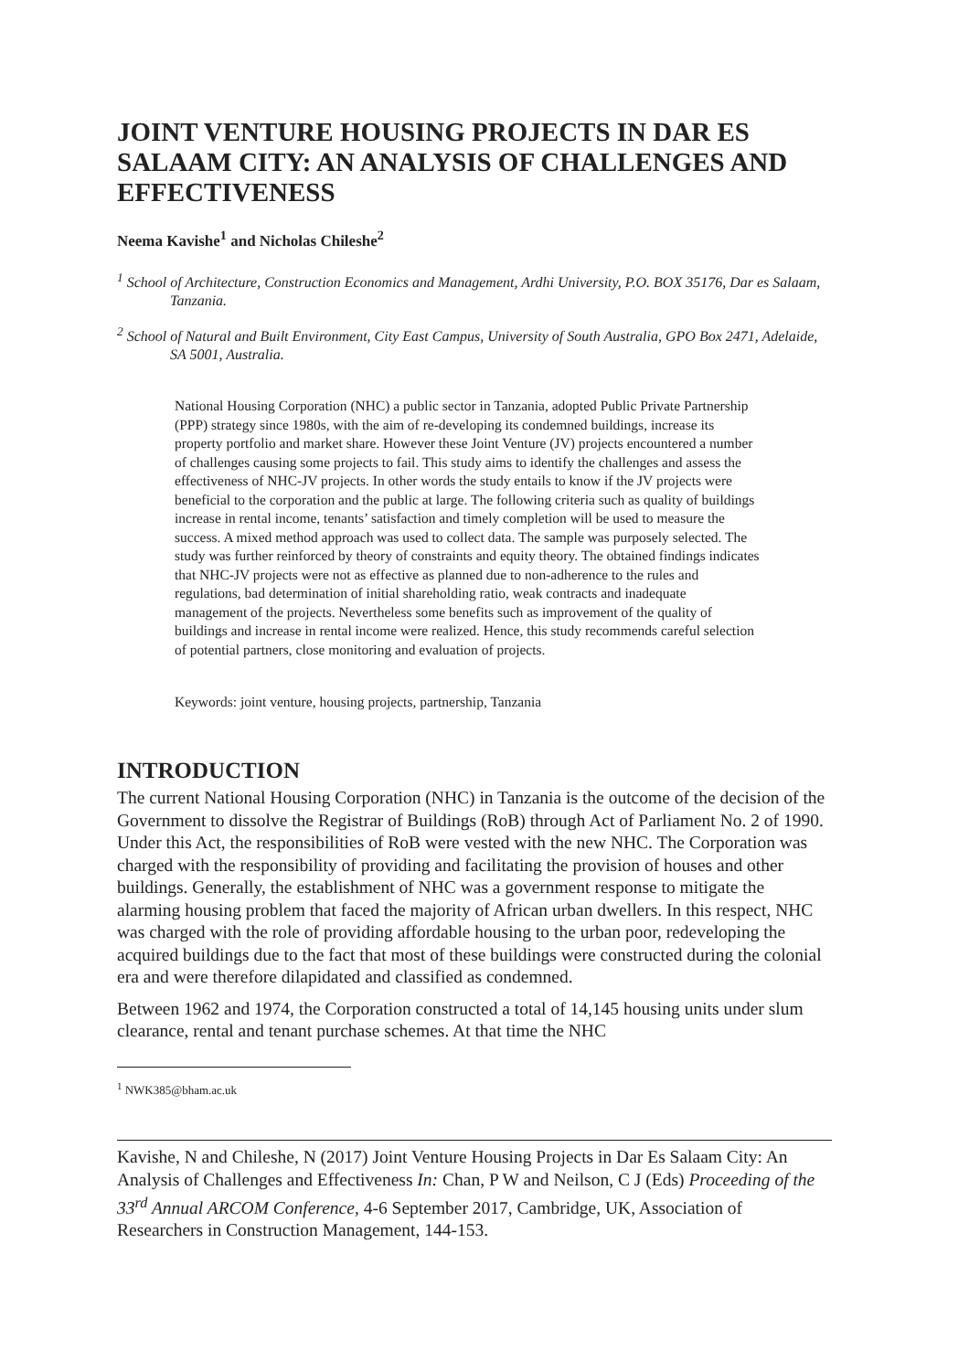JOINT VENTURE HOUSING PROJECTS IN DAR ES SALAAM CITY: AN ANALYSIS OF CHALLENGES AND EFFECTIVENESS
Neema Kavishe<sup>1</sup> and Nicholas Chileshe<sup>2</sup>
<sup>1</sup> School of Architecture, Construction Economics and Management, Ardhi University, P.O. BOX 35176, Dar es Salaam, Tanzania.
<sup>2</sup> School of Natural and Built Environment, City East Campus, University of South Australia, GPO Box 2471, Adelaide, SA 5001, Australia.
National Housing Corporation (NHC) a public sector in Tanzania, adopted Public Private Partnership (PPP) strategy since 1980s, with the aim of re-developing its condemned buildings, increase its property portfolio and market share. However these Joint Venture (JV) projects encountered a number of challenges causing some projects to fail. This study aims to identify the challenges and assess the effectiveness of NHC-JV projects. In other words the study entails to know if the JV projects were beneficial to the corporation and the public at large. The following criteria such as quality of buildings increase in rental income, tenants’ satisfaction and timely completion will be used to measure the success. A mixed method approach was used to collect data. The sample was purposely selected. The study was further reinforced by theory of constraints and equity theory. The obtained findings indicates that NHC-JV projects were not as effective as planned due to non-adherence to the rules and regulations, bad determination of initial shareholding ratio, weak contracts and inadequate management of the projects. Nevertheless some benefits such as improvement of the quality of buildings and increase in rental income were realized. Hence, this study recommends careful selection of potential partners, close monitoring and evaluation of projects.
Keywords: joint venture, housing projects, partnership, Tanzania
INTRODUCTION
The current National Housing Corporation (NHC) in Tanzania is the outcome of the decision of the Government to dissolve the Registrar of Buildings (RoB) through Act of Parliament No. 2 of 1990. Under this Act, the responsibilities of RoB were vested with the new NHC. The Corporation was charged with the responsibility of providing and facilitating the provision of houses and other buildings. Generally, the establishment of NHC was a government response to mitigate the alarming housing problem that faced the majority of African urban dwellers. In this respect, NHC was charged with the role of providing affordable housing to the urban poor, redeveloping the acquired buildings due to the fact that most of these buildings were constructed during the colonial era and were therefore dilapidated and classified as condemned.
Between 1962 and 1974, the Corporation constructed a total of 14,145 housing units under slum clearance, rental and tenant purchase schemes. At that time the NHC
<sup>1</sup> NWK385@bham.ac.uk
Kavishe, N and Chileshe, N (2017) Joint Venture Housing Projects in Dar Es Salaam City: An Analysis of Challenges and Effectiveness In: Chan, P W and Neilson, C J (Eds) Proceeding of the 33<sup>rd</sup> Annual ARCOM Conference, 4-6 September 2017, Cambridge, UK, Association of Researchers in Construction Management, 144-153.